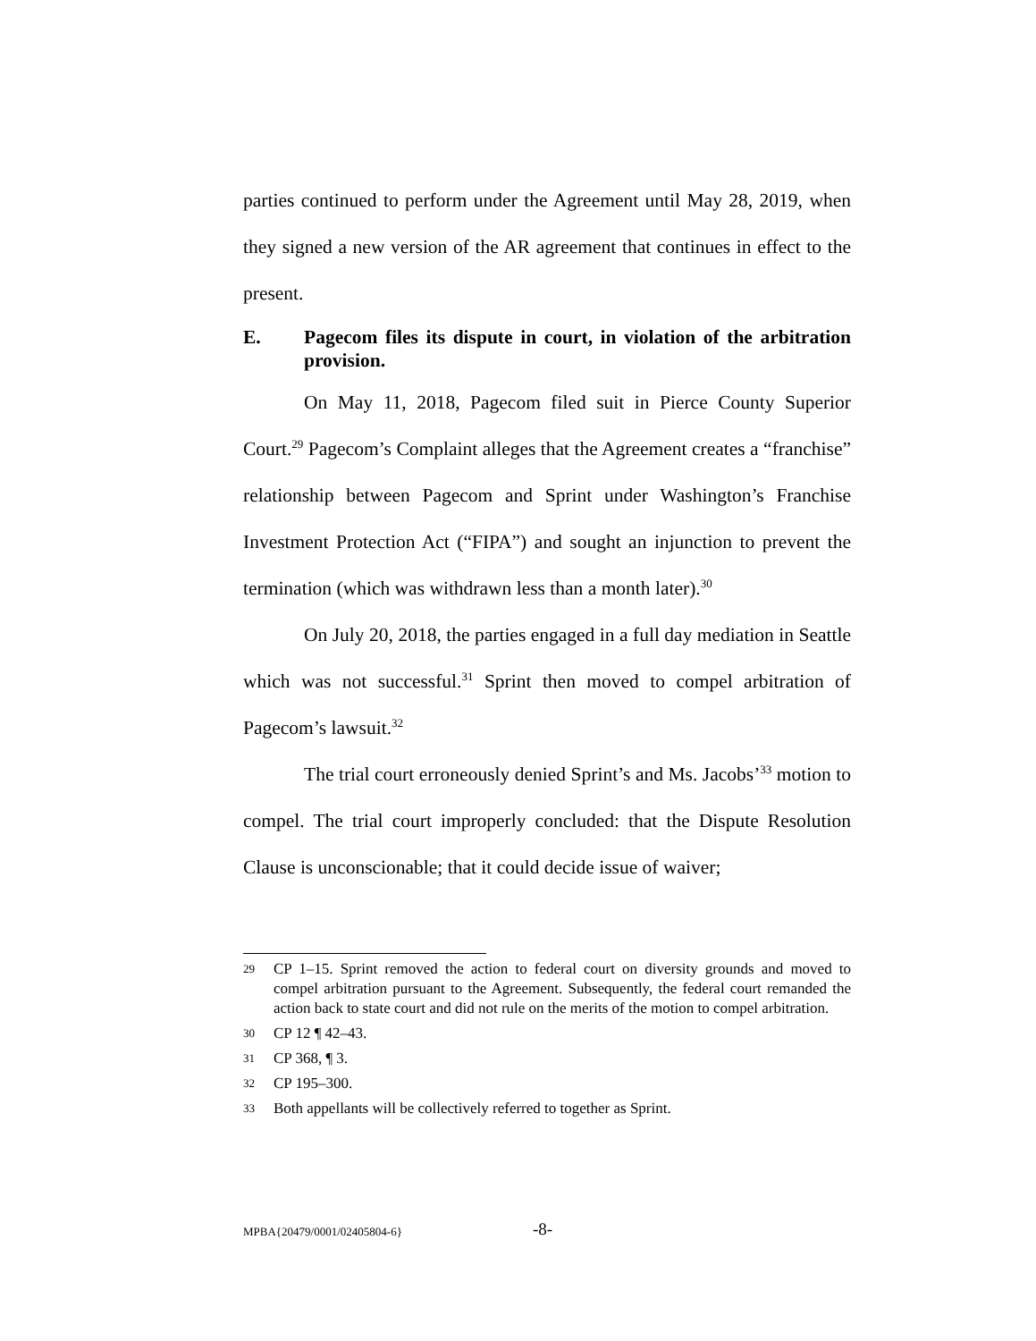parties continued to perform under the Agreement until May 28, 2019, when they signed a new version of the AR agreement that continues in effect to the present.
E. Pagecom files its dispute in court, in violation of the arbitration provision.
On May 11, 2018, Pagecom filed suit in Pierce County Superior Court.<sup>29</sup> Pagecom’s Complaint alleges that the Agreement creates a “franchise” relationship between Pagecom and Sprint under Washington’s Franchise Investment Protection Act (“FIPA”) and sought an injunction to prevent the termination (which was withdrawn less than a month later).<sup>30</sup>
On July 20, 2018, the parties engaged in a full day mediation in Seattle which was not successful.<sup>31</sup> Sprint then moved to compel arbitration of Pagecom’s lawsuit.<sup>32</sup>
The trial court erroneously denied Sprint’s and Ms. Jacobs’<sup>33</sup> motion to compel. The trial court improperly concluded: that the Dispute Resolution Clause is unconscionable; that it could decide issue of waiver;
29 CP 1–15. Sprint removed the action to federal court on diversity grounds and moved to compel arbitration pursuant to the Agreement. Subsequently, the federal court remanded the action back to state court and did not rule on the merits of the motion to compel arbitration.
30 CP 12 ¶ 42–43.
31 CP 368, ¶ 3.
32 CP 195–300.
33 Both appellants will be collectively referred to together as Sprint.
MPBA{20479/0001/02405804-6} -8-